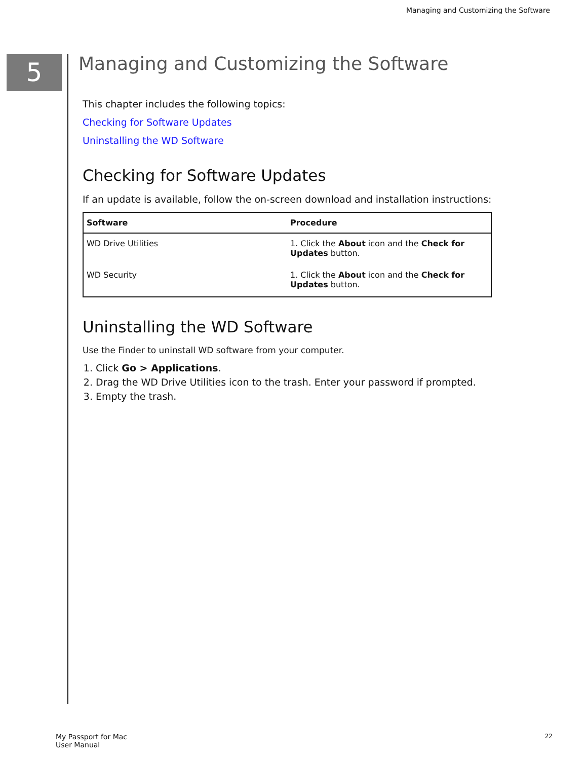Managing and Customizing the Software
5
Managing and Customizing the Software
This chapter includes the following topics:
Checking for Software Updates
Uninstalling the WD Software
Checking for Software Updates
If an update is available, follow the on-screen download and installation instructions:
| Software | Procedure |
| --- | --- |
| WD Drive Utilities | 1. Click the About icon and the Check for Updates button. |
| WD Security | 1. Click the About icon and the Check for Updates button. |
Uninstalling the WD Software
Use the Finder to uninstall WD software from your computer.
1. Click Go > Applications.
2. Drag the WD Drive Utilities icon to the trash. Enter your password if prompted.
3. Empty the trash.
My Passport for Mac
User Manual
22